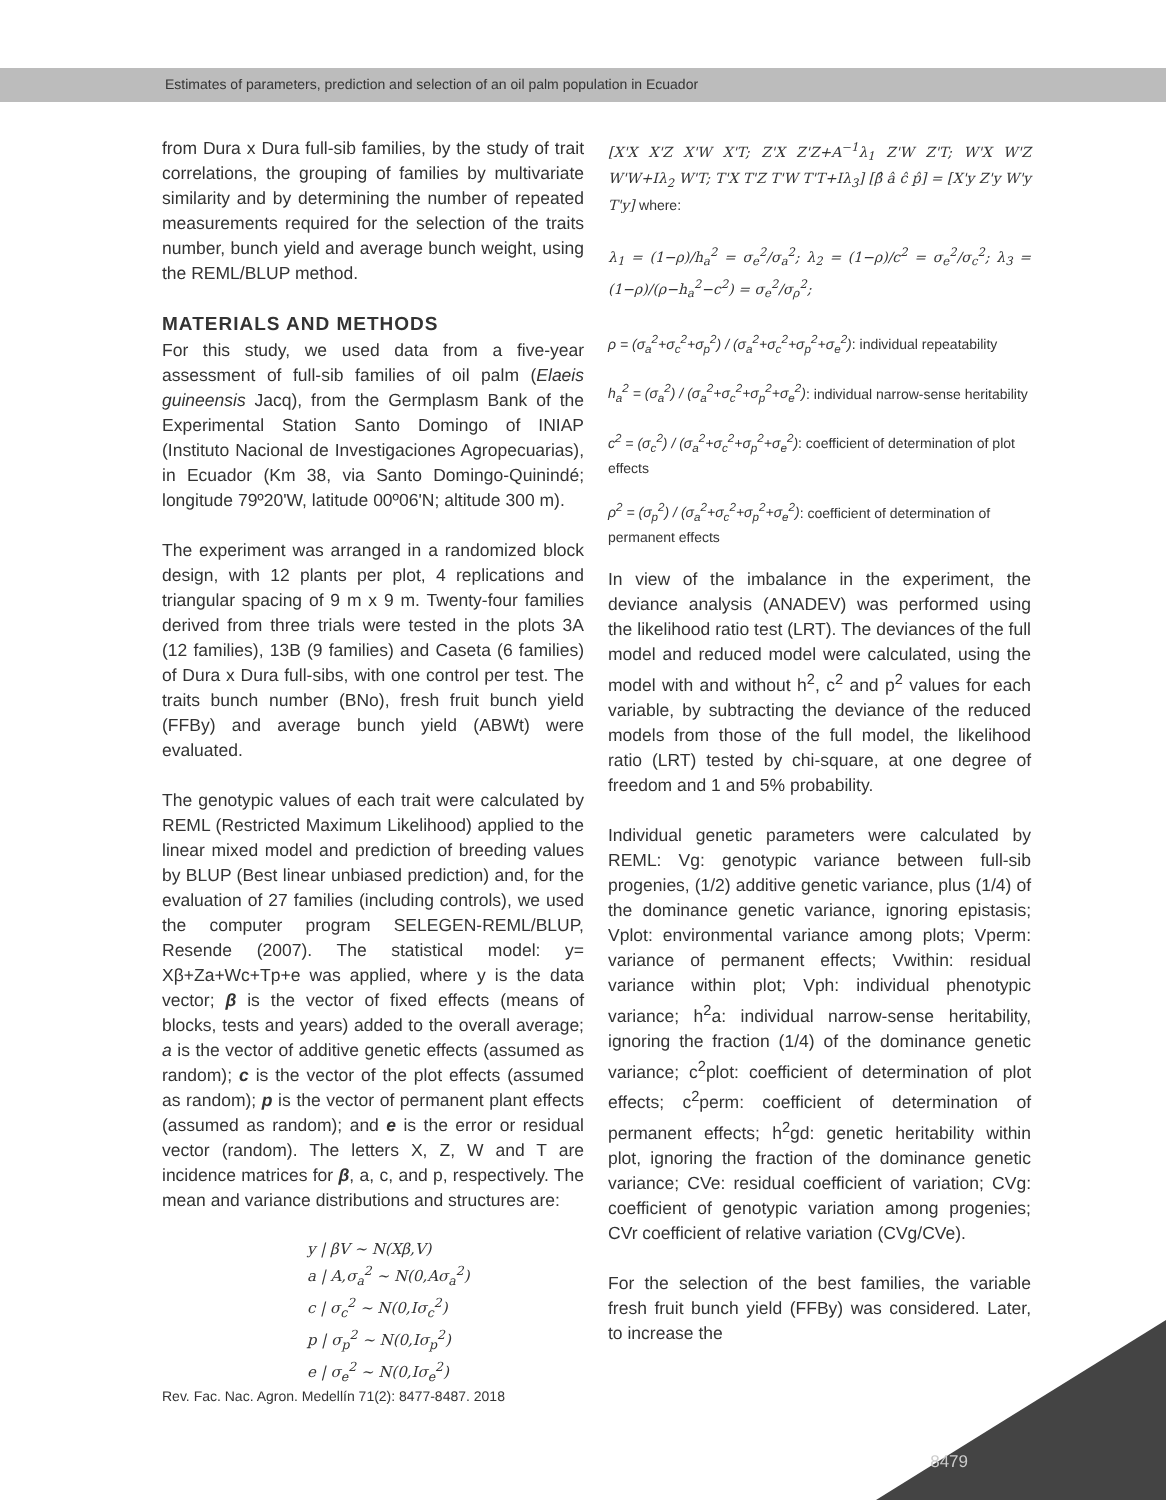Estimates of parameters, prediction and selection of an oil palm population in Ecuador
from Dura x Dura full-sib families, by the study of trait correlations, the grouping of families by multivariate similarity and by determining the number of repeated measurements required for the selection of the traits number, bunch yield and average bunch weight, using the REML/BLUP method.
MATERIALS AND METHODS
For this study, we used data from a five-year assessment of full-sib families of oil palm (Elaeis guineensis Jacq), from the Germplasm Bank of the Experimental Station Santo Domingo of INIAP (Instituto Nacional de Investigaciones Agropecuarias), in Ecuador (Km 38, via Santo Domingo-Quinindé; longitude 79º20'W, latitude 00º06'N; altitude 300 m).
The experiment was arranged in a randomized block design, with 12 plants per plot, 4 replications and triangular spacing of 9 m x 9 m. Twenty-four families derived from three trials were tested in the plots 3A (12 families), 13B (9 families) and Caseta (6 families) of Dura x Dura full-sibs, with one control per test. The traits bunch number (BNo), fresh fruit bunch yield (FFBy) and average bunch yield (ABWt) were evaluated.
The genotypic values of each trait were calculated by REML (Restricted Maximum Likelihood) applied to the linear mixed model and prediction of breeding values by BLUP (Best linear unbiased prediction) and, for the evaluation of 27 families (including controls), we used the computer program SELEGEN-REML/BLUP, Resende (2007). The statistical model: y= Xβ+Za+Wc+Tp+e was applied, where y is the data vector; β is the vector of fixed effects (means of blocks, tests and years) added to the overall average; a is the vector of additive genetic effects (assumed as random); c is the vector of the plot effects (assumed as random); p is the vector of permanent plant effects (assumed as random); and e is the error or residual vector (random). The letters X, Z, W and T are incidence matrices for β, a, c, and p, respectively. The mean and variance distributions and structures are:
y | βV ~ N(Xβ,V)
a | A,σ<sub>a</sub><sup>2</sup> ~ N(0,Aσ<sub>a</sub><sup>2</sup>)
c | σ<sub>c</sub><sup>2</sup> ~ N(0,Iσ<sub>c</sub><sup>2</sup>)
p | σ<sub>p</sub><sup>2</sup> ~ N(0,Iσ<sub>p</sub><sup>2</sup>)
e | σ<sub>e</sub><sup>2</sup> ~ N(0,Iσ<sub>e</sub><sup>2</sup>)
[X'X X'Z X'W X'T; Z'X Z'Z+A<sup>−1</sup>λ<sub>1</sub> Z'W Z'T; W'X W'Z W'W+Iλ<sub>2</sub> W'T; T'X T'Z T'W T'T+Iλ<sub>3</sub>] [β̂ â ĉ p̂] = [X'y Z'y W'y T'y] where:
λ<sub>1</sub> = (1−ρ)/h<sub>a</sub><sup>2</sup> = σ<sub>e</sub><sup>2</sup>/σ<sub>a</sub><sup>2</sup>; λ<sub>2</sub> = (1−ρ)/c<sup>2</sup> = σ<sub>e</sub><sup>2</sup>/σ<sub>c</sub><sup>2</sup>; λ<sub>3</sub> = (1−ρ)/(ρ−h<sub>a</sub><sup>2</sup>−c<sup>2</sup>) = σ<sub>e</sub><sup>2</sup>/σ<sub>ρ</sub><sup>2</sup>;
ρ = (σ<sub>a</sub><sup>2</sup>+σ<sub>c</sub><sup>2</sup>+σ<sub>p</sub><sup>2</sup>) / (σ<sub>a</sub><sup>2</sup>+σ<sub>c</sub><sup>2</sup>+σ<sub>p</sub><sup>2</sup>+σ<sub>e</sub><sup>2</sup>): individual repeatability
h<sub>a</sub><sup>2</sup> = (σ<sub>a</sub><sup>2</sup>) / (σ<sub>a</sub><sup>2</sup>+σ<sub>c</sub><sup>2</sup>+σ<sub>p</sub><sup>2</sup>+σ<sub>e</sub><sup>2</sup>): individual narrow-sense heritability
c<sup>2</sup> = (σ<sub>c</sub><sup>2</sup>) / (σ<sub>a</sub><sup>2</sup>+σ<sub>c</sub><sup>2</sup>+σ<sub>p</sub><sup>2</sup>+σ<sub>e</sub><sup>2</sup>): coefficient of determination of plot effects
ρ<sup>2</sup> = (σ<sub>p</sub><sup>2</sup>) / (σ<sub>a</sub><sup>2</sup>+σ<sub>c</sub><sup>2</sup>+σ<sub>p</sub><sup>2</sup>+σ<sub>e</sub><sup>2</sup>): coefficient of determination of permanent effects
In view of the imbalance in the experiment, the deviance analysis (ANADEV) was performed using the likelihood ratio test (LRT). The deviances of the full model and reduced model were calculated, using the model with and without h<sup>2</sup>, c<sup>2</sup> and p<sup>2</sup> values for each variable, by subtracting the deviance of the reduced models from those of the full model, the likelihood ratio (LRT) tested by chi-square, at one degree of freedom and 1 and 5% probability.
Individual genetic parameters were calculated by REML: Vg: genotypic variance between full-sib progenies, (1/2) additive genetic variance, plus (1/4) of the dominance genetic variance, ignoring epistasis; Vplot: environmental variance among plots; Vperm: variance of permanent effects; Vwithin: residual variance within plot; Vph: individual phenotypic variance; h<sup>2</sup>a: individual narrow-sense heritability, ignoring the fraction (1/4) of the dominance genetic variance; c<sup>2</sup>plot: coefficient of determination of plot effects; c<sup>2</sup>perm: coefficient of determination of permanent effects; h<sup>2</sup>gd: genetic heritability within plot, ignoring the fraction of the dominance genetic variance; CVe: residual coefficient of variation; CVg: coefficient of genotypic variation among progenies; CVr coefficient of relative variation (CVg/CVe).
For the selection of the best families, the variable fresh fruit bunch yield (FFBy) was considered. Later, to increase the
Rev. Fac. Nac. Agron. Medellín 71(2): 8477-8487. 2018
8479